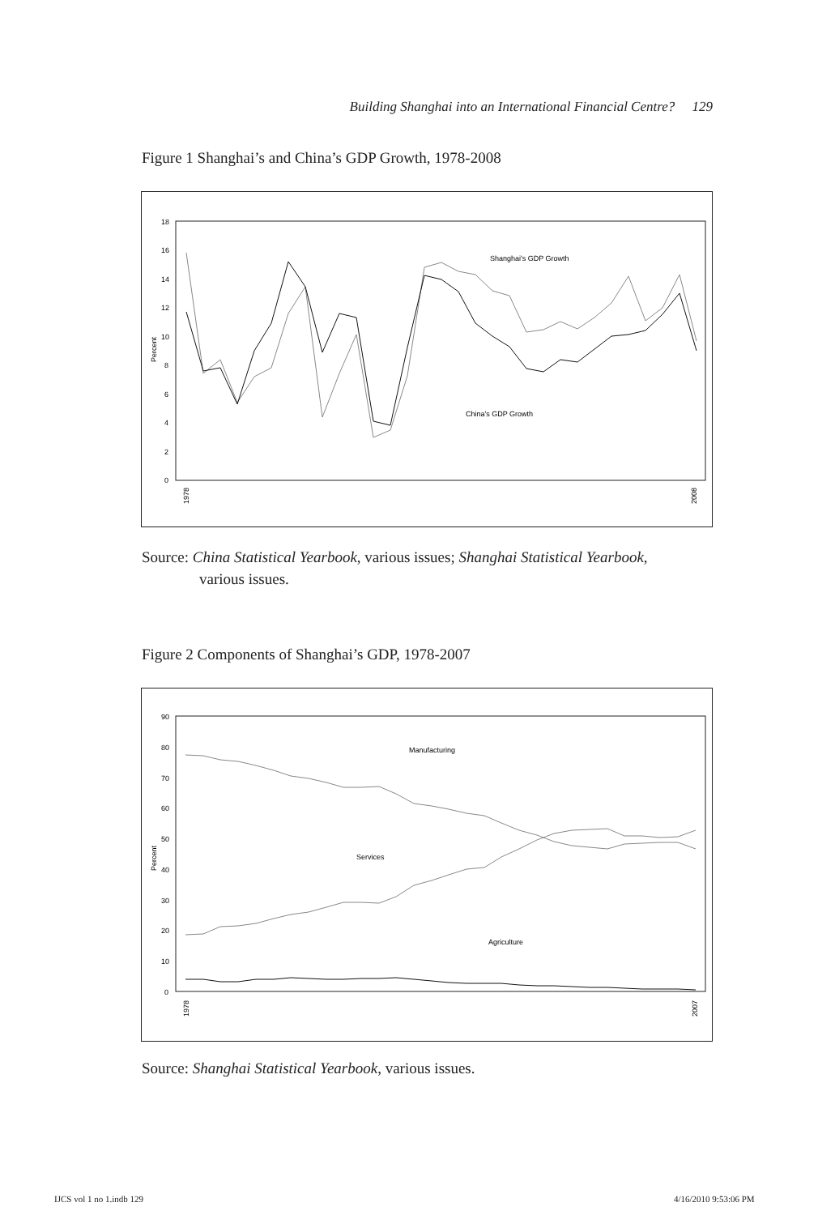Building Shanghai into an International Financial Centre? 129
Figure 1 Shanghai’s and China’s GDP Growth, 1978-2008
18
16
14
12
10
8
6
4
2
0
Percent
Shanghai's GDP Growth
China's GDP Growth
1978
2008
Source: China Statistical Yearbook, various issues; Shanghai Statistical Yearbook,
various issues.
Figure 2 Components of Shanghai’s GDP, 1978-2007
90
80
70
60
50
40
30
20
10
0
Percent
Manufacturing
Services
Agriculture
1978
2007
Source: Shanghai Statistical Yearbook, various issues.
IJCS vol 1 no 1.indb 129 4/16/2010 9:53:06 PM